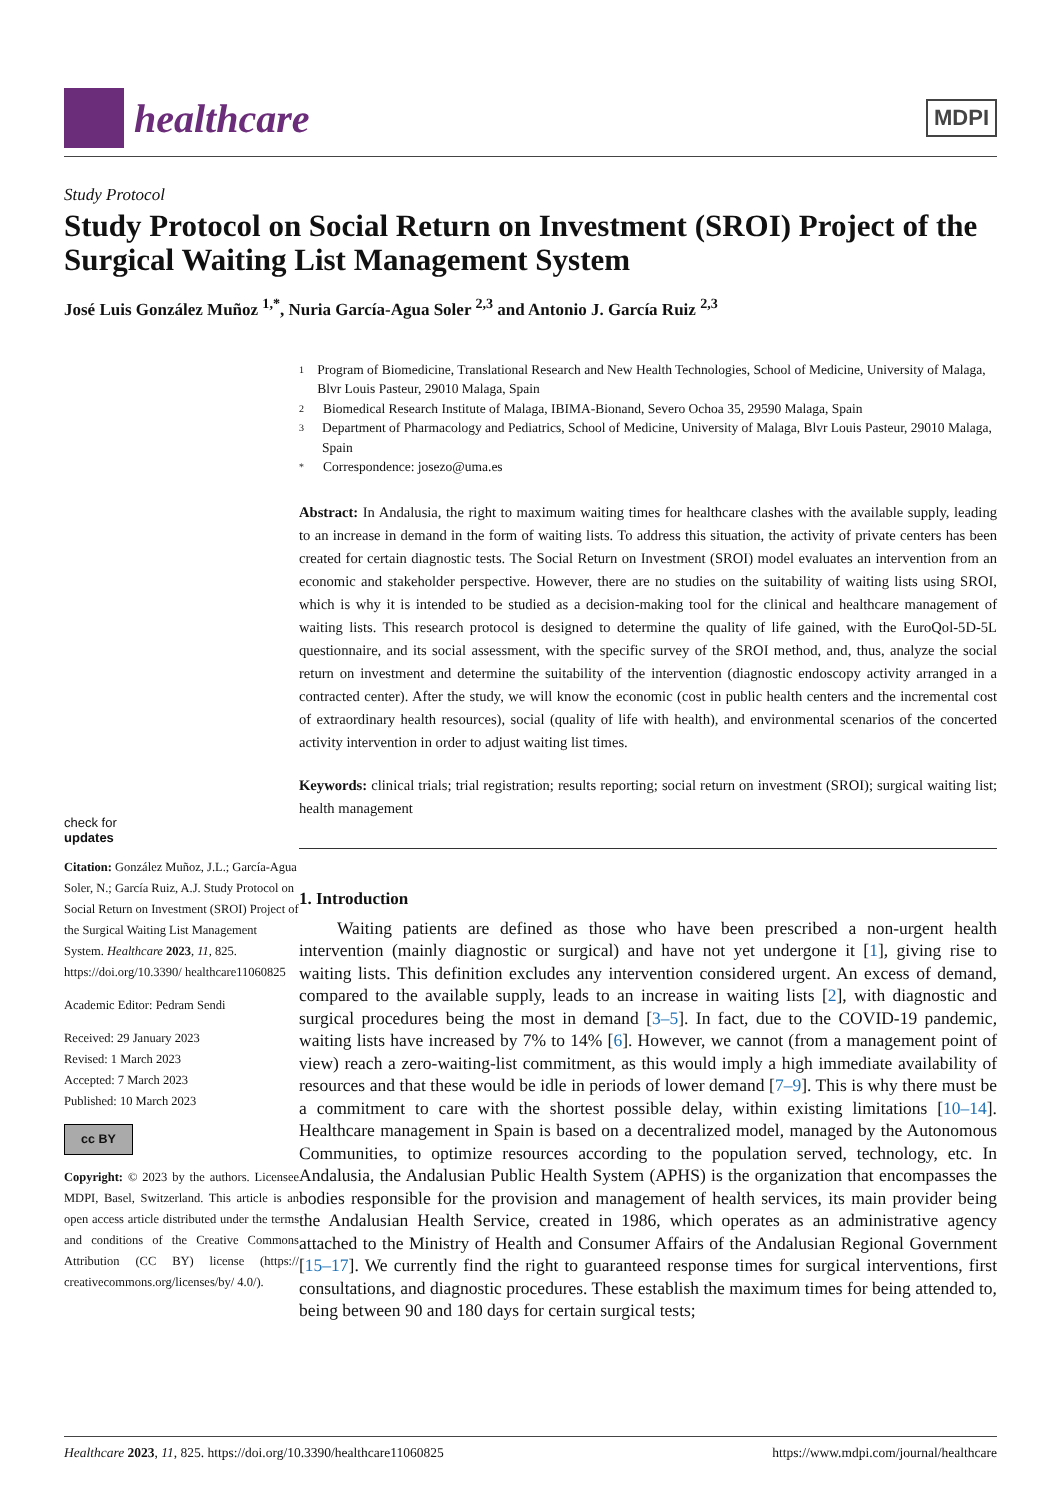healthcare
MDPI
Study Protocol
Study Protocol on Social Return on Investment (SROI) Project of the Surgical Waiting List Management System
José Luis González Muñoz <sup>1,*</sup>, Nuria García-Agua Soler <sup>2,3</sup> and Antonio J. García Ruiz <sup>2,3</sup>
check for
updates
Citation: González Muñoz, J.L.; García-Agua Soler, N.; García Ruiz, A.J. Study Protocol on Social Return on Investment (SROI) Project of the Surgical Waiting List Management System. Healthcare 2023, 11, 825. https://doi.org/10.3390/ healthcare11060825
Academic Editor: Pedram Sendi
Received: 29 January 2023
Revised: 1 March 2023
Accepted: 7 March 2023
Published: 10 March 2023
cc BY
Copyright: © 2023 by the authors. Licensee MDPI, Basel, Switzerland. This article is an open access article distributed under the terms and conditions of the Creative Commons Attribution (CC BY) license (https:// creativecommons.org/licenses/by/ 4.0/).
1 Program of Biomedicine, Translational Research and New Health Technologies, School of Medicine, University of Malaga, Blvr Louis Pasteur, 29010 Malaga, Spain
2 Biomedical Research Institute of Malaga, IBIMA-Bionand, Severo Ochoa 35, 29590 Malaga, Spain
3 Department of Pharmacology and Pediatrics, School of Medicine, University of Malaga, Blvr Louis Pasteur, 29010 Malaga, Spain
* Correspondence: josezo@uma.es
Abstract: In Andalusia, the right to maximum waiting times for healthcare clashes with the available supply, leading to an increase in demand in the form of waiting lists. To address this situation, the activity of private centers has been created for certain diagnostic tests. The Social Return on Investment (SROI) model evaluates an intervention from an economic and stakeholder perspective. However, there are no studies on the suitability of waiting lists using SROI, which is why it is intended to be studied as a decision-making tool for the clinical and healthcare management of waiting lists. This research protocol is designed to determine the quality of life gained, with the EuroQol-5D-5L questionnaire, and its social assessment, with the specific survey of the SROI method, and, thus, analyze the social return on investment and determine the suitability of the intervention (diagnostic endoscopy activity arranged in a contracted center). After the study, we will know the economic (cost in public health centers and the incremental cost of extraordinary health resources), social (quality of life with health), and environmental scenarios of the concerted activity intervention in order to adjust waiting list times.
Keywords: clinical trials; trial registration; results reporting; social return on investment (SROI); surgical waiting list; health management
1. Introduction
Waiting patients are defined as those who have been prescribed a non-urgent health intervention (mainly diagnostic or surgical) and have not yet undergone it [1], giving rise to waiting lists. This definition excludes any intervention considered urgent. An excess of demand, compared to the available supply, leads to an increase in waiting lists [2], with diagnostic and surgical procedures being the most in demand [3–5]. In fact, due to the COVID-19 pandemic, waiting lists have increased by 7% to 14% [6]. However, we cannot (from a management point of view) reach a zero-waiting-list commitment, as this would imply a high immediate availability of resources and that these would be idle in periods of lower demand [7–9]. This is why there must be a commitment to care with the shortest possible delay, within existing limitations [10–14]. Healthcare management in Spain is based on a decentralized model, managed by the Autonomous Communities, to optimize resources according to the population served, technology, etc. In Andalusia, the Andalusian Public Health System (APHS) is the organization that encompasses the bodies responsible for the provision and management of health services, its main provider being the Andalusian Health Service, created in 1986, which operates as an administrative agency attached to the Ministry of Health and Consumer Affairs of the Andalusian Regional Government [15–17]. We currently find the right to guaranteed response times for surgical interventions, first consultations, and diagnostic procedures. These establish the maximum times for being attended to, being between 90 and 180 days for certain surgical tests;
Healthcare 2023, 11, 825. https://doi.org/10.3390/healthcare11060825 https://www.mdpi.com/journal/healthcare